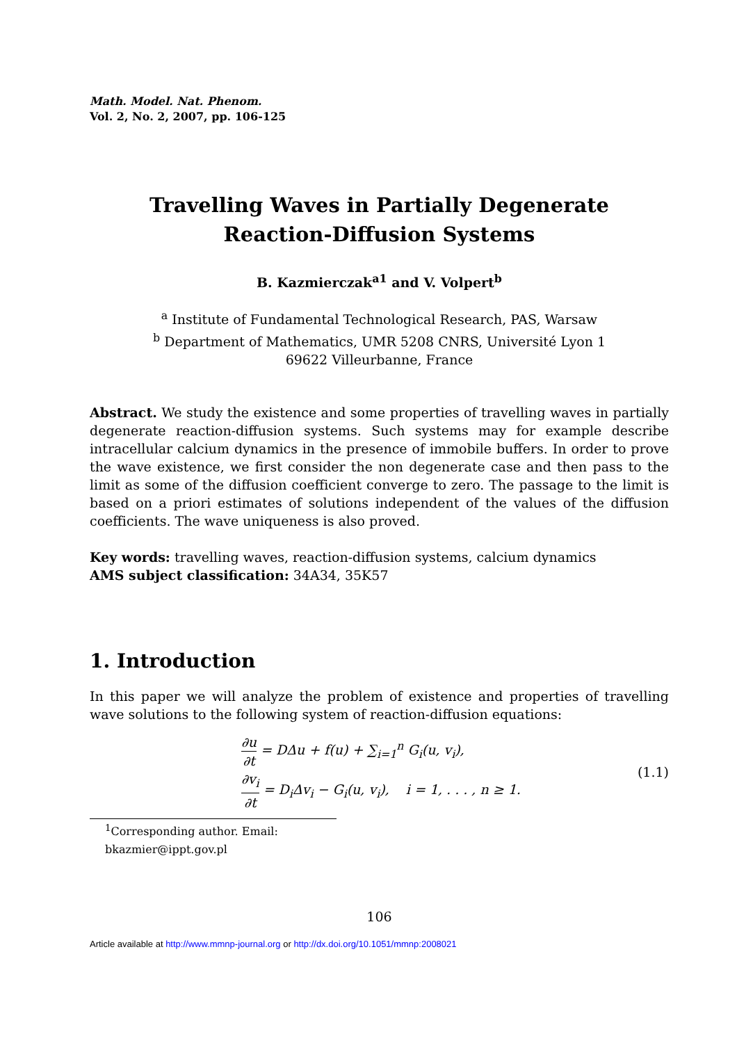Math. Model. Nat. Phenom.
Vol. 2, No. 2, 2007, pp. 106-125
Travelling Waves in Partially Degenerate
Reaction-Diffusion Systems
B. Kazmierczak<sup>a1</sup> and V. Volpert<sup>b</sup>
<sup>a</sup> Institute of Fundamental Technological Research, PAS, Warsaw
<sup>b</sup> Department of Mathematics, UMR 5208 CNRS, Université Lyon 1
69622 Villeurbanne, France
Abstract. We study the existence and some properties of travelling waves in partially degenerate reaction-diffusion systems. Such systems may for example describe intracellular calcium dynamics in the presence of immobile buffers. In order to prove the wave existence, we first consider the non degenerate case and then pass to the limit as some of the diffusion coefficient converge to zero. The passage to the limit is based on a priori estimates of solutions independent of the values of the diffusion coefficients. The wave uniqueness is also proved.
Key words: travelling waves, reaction-diffusion systems, calcium dynamics
AMS subject classification: 34A34, 35K57
1. Introduction
In this paper we will analyze the problem of existence and properties of travelling wave solutions to the following system of reaction-diffusion equations:
∂u ∂t = DΔu + f(u) + ∑<sub>i=1</sub><sup>n</sup> G<sub>i</sub>(u, v<sub>i</sub>),
∂v<sub>i</sub> ∂t = D<sub>i</sub>Δv<sub>i</sub> − G<sub>i</sub>(u, v<sub>i</sub>), i = 1, . . . , n ≥ 1.
(1.1)
<sup>1</sup> Corresponding author. Email: bkazmier@ippt.gov.pl
106
Article available at http://www.mmnp-journal.org or http://dx.doi.org/10.1051/mmnp:2008021